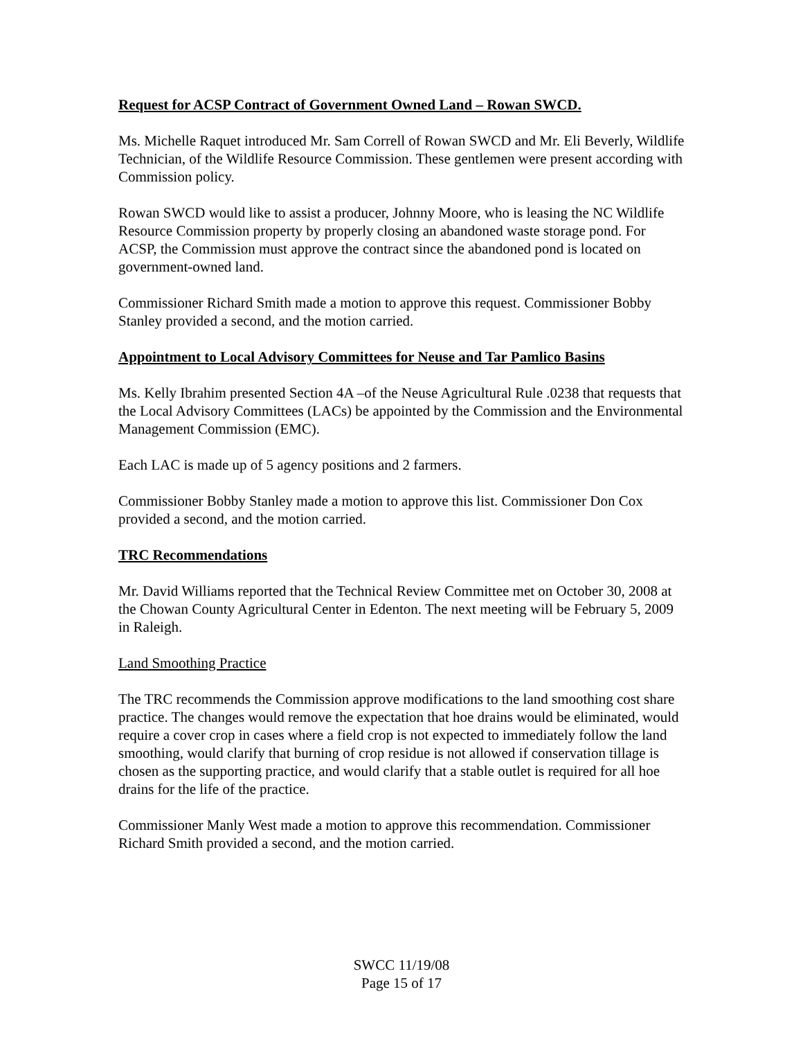Request for ACSP Contract of Government Owned Land – Rowan SWCD.
Ms. Michelle Raquet introduced Mr. Sam Correll of Rowan SWCD and Mr. Eli Beverly, Wildlife Technician, of the Wildlife Resource Commission. These gentlemen were present according with Commission policy.
Rowan SWCD would like to assist a producer, Johnny Moore, who is leasing the NC Wildlife Resource Commission property by properly closing an abandoned waste storage pond. For ACSP, the Commission must approve the contract since the abandoned pond is located on government-owned land.
Commissioner Richard Smith made a motion to approve this request. Commissioner Bobby Stanley provided a second, and the motion carried.
Appointment to Local Advisory Committees for Neuse and Tar Pamlico Basins
Ms. Kelly Ibrahim presented Section 4A –of the Neuse Agricultural Rule .0238 that requests that the Local Advisory Committees (LACs) be appointed by the Commission and the Environmental Management Commission (EMC).
Each LAC is made up of 5 agency positions and 2 farmers.
Commissioner Bobby Stanley made a motion to approve this list. Commissioner Don Cox provided a second, and the motion carried.
TRC Recommendations
Mr. David Williams reported that the Technical Review Committee met on October 30, 2008 at the Chowan County Agricultural Center in Edenton. The next meeting will be February 5, 2009 in Raleigh.
Land Smoothing Practice
The TRC recommends the Commission approve modifications to the land smoothing cost share practice. The changes would remove the expectation that hoe drains would be eliminated, would require a cover crop in cases where a field crop is not expected to immediately follow the land smoothing, would clarify that burning of crop residue is not allowed if conservation tillage is chosen as the supporting practice, and would clarify that a stable outlet is required for all hoe drains for the life of the practice.
Commissioner Manly West made a motion to approve this recommendation. Commissioner Richard Smith provided a second, and the motion carried.
SWCC 11/19/08
Page 15 of 17